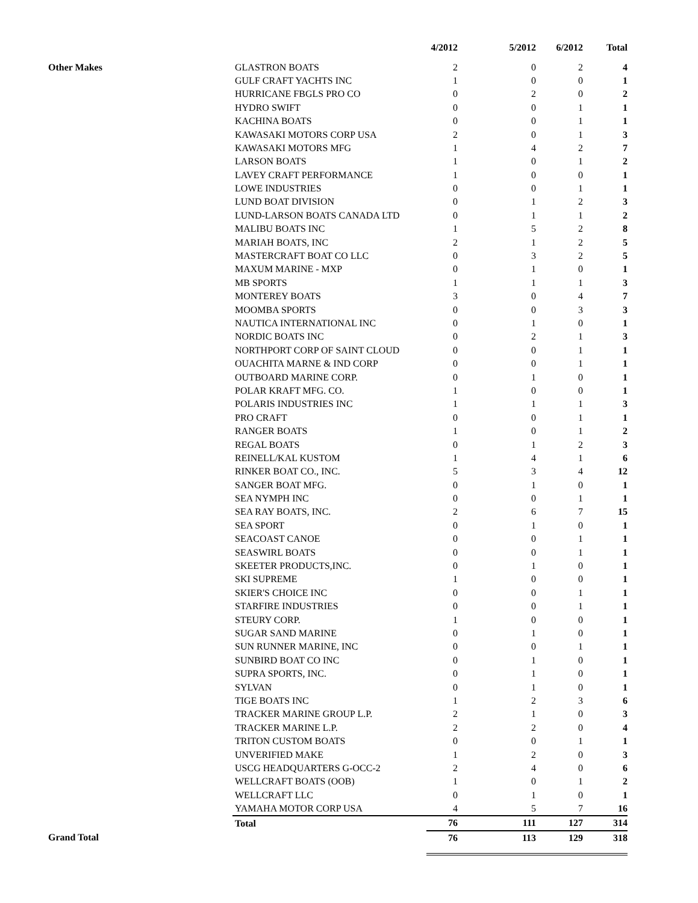| | | 4/2012 | 5/2012 | 6/2012 | Total |
| --- | --- | --- | --- | --- | --- |
| Other Makes | GLASTRON BOATS | 2 | 0 | 2 | 4 |
| | GULF CRAFT YACHTS INC | 1 | 0 | 0 | 1 |
| | HURRICANE FBGLS PRO CO | 0 | 2 | 0 | 2 |
| | HYDRO SWIFT | 0 | 0 | 1 | 1 |
| | KACHINA BOATS | 0 | 0 | 1 | 1 |
| | KAWASAKI MOTORS CORP USA | 2 | 0 | 1 | 3 |
| | KAWASAKI MOTORS MFG | 1 | 4 | 2 | 7 |
| | LARSON BOATS | 1 | 0 | 1 | 2 |
| | LAVEY CRAFT PERFORMANCE | 1 | 0 | 0 | 1 |
| | LOWE INDUSTRIES | 0 | 0 | 1 | 1 |
| | LUND BOAT DIVISION | 0 | 1 | 2 | 3 |
| | LUND-LARSON BOATS CANADA LTD | 0 | 1 | 1 | 2 |
| | MALIBU BOATS INC | 1 | 5 | 2 | 8 |
| | MARIAH BOATS, INC | 2 | 1 | 2 | 5 |
| | MASTERCRAFT BOAT CO LLC | 0 | 3 | 2 | 5 |
| | MAXUM MARINE - MXP | 0 | 1 | 0 | 1 |
| | MB SPORTS | 1 | 1 | 1 | 3 |
| | MONTEREY BOATS | 3 | 0 | 4 | 7 |
| | MOOMBA SPORTS | 0 | 0 | 3 | 3 |
| | NAUTICA INTERNATIONAL INC | 0 | 1 | 0 | 1 |
| | NORDIC BOATS INC | 0 | 2 | 1 | 3 |
| | NORTHPORT CORP OF SAINT CLOUD | 0 | 0 | 1 | 1 |
| | OUACHITA MARNE & IND CORP | 0 | 0 | 1 | 1 |
| | OUTBOARD MARINE CORP. | 0 | 1 | 0 | 1 |
| | POLAR KRAFT MFG. CO. | 1 | 0 | 0 | 1 |
| | POLARIS INDUSTRIES INC | 1 | 1 | 1 | 3 |
| | PRO CRAFT | 0 | 0 | 1 | 1 |
| | RANGER BOATS | 1 | 0 | 1 | 2 |
| | REGAL BOATS | 0 | 1 | 2 | 3 |
| | REINELL/KAL KUSTOM | 1 | 4 | 1 | 6 |
| | RINKER BOAT CO., INC. | 5 | 3 | 4 | 12 |
| | SANGER BOAT MFG. | 0 | 1 | 0 | 1 |
| | SEA NYMPH INC | 0 | 0 | 1 | 1 |
| | SEA RAY BOATS, INC. | 2 | 6 | 7 | 15 |
| | SEA SPORT | 0 | 1 | 0 | 1 |
| | SEACOAST CANOE | 0 | 0 | 1 | 1 |
| | SEASWIRL BOATS | 0 | 0 | 1 | 1 |
| | SKEETER PRODUCTS,INC. | 0 | 1 | 0 | 1 |
| | SKI SUPREME | 1 | 0 | 0 | 1 |
| | SKIER'S CHOICE INC | 0 | 0 | 1 | 1 |
| | STARFIRE INDUSTRIES | 0 | 0 | 1 | 1 |
| | STEURY CORP. | 1 | 0 | 0 | 1 |
| | SUGAR SAND MARINE | 0 | 1 | 0 | 1 |
| | SUN RUNNER MARINE, INC | 0 | 0 | 1 | 1 |
| | SUNBIRD BOAT CO INC | 0 | 1 | 0 | 1 |
| | SUPRA SPORTS, INC. | 0 | 1 | 0 | 1 |
| | SYLVAN | 0 | 1 | 0 | 1 |
| | TIGE BOATS INC | 1 | 2 | 3 | 6 |
| | TRACKER MARINE GROUP L.P. | 2 | 1 | 0 | 3 |
| | TRACKER MARINE L.P. | 2 | 2 | 0 | 4 |
| | TRITON CUSTOM BOATS | 0 | 0 | 1 | 1 |
| | UNVERIFIED MAKE | 1 | 2 | 0 | 3 |
| | USCG HEADQUARTERS G-OCC-2 | 2 | 4 | 0 | 6 |
| | WELLCRAFT BOATS (OOB) | 1 | 0 | 1 | 2 |
| | WELLCRAFT LLC | 0 | 1 | 0 | 1 |
| | YAMAHA MOTOR CORP USA | 4 | 5 | 7 | 16 |
| | Total | 76 | 111 | 127 | 314 |
| Grand Total | | 76 | 113 | 129 | 318 |